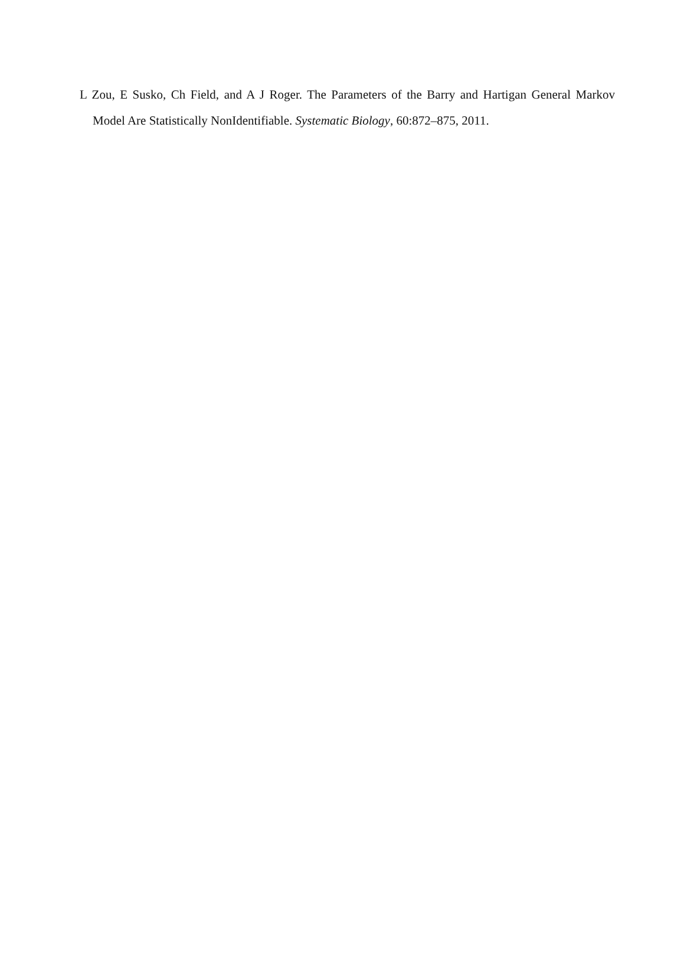L Zou, E Susko, Ch Field, and A J Roger. The Parameters of the Barry and Hartigan General Markov Model Are Statistically NonIdentifiable. Systematic Biology, 60:872–875, 2011.